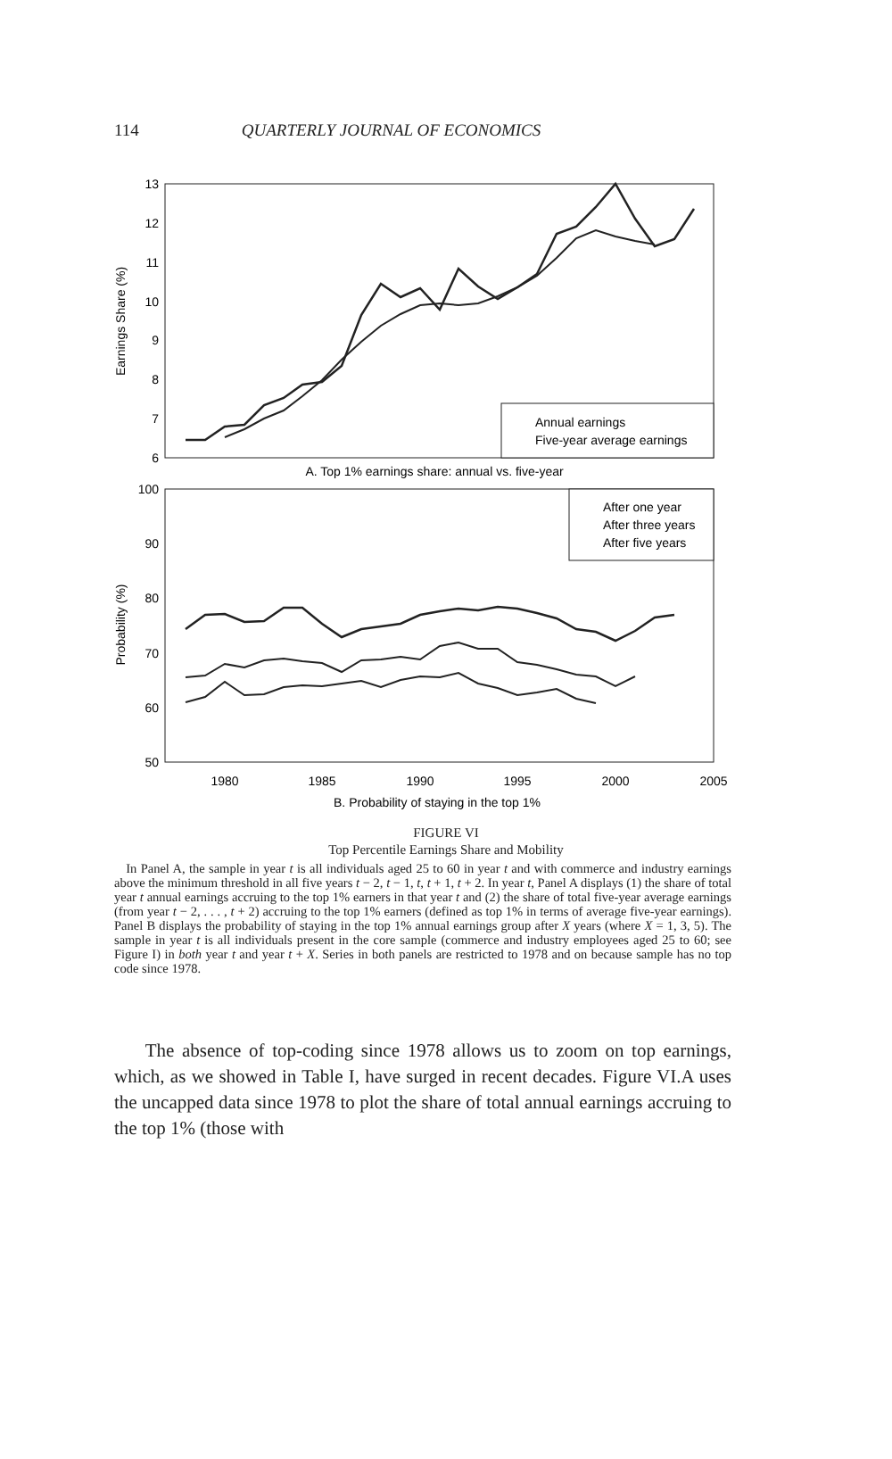114 QUARTERLY JOURNAL OF ECONOMICS
13
12
11
10
9
8
7
6
100
90
80
70
60
50
1980
1985
1990
1995
2000
2005
A. Top 1% earnings share: annual vs. five-year
B. Probability of staying in the top 1%
Earnings Share (%)
Probability (%)
Annual earnings
Five-year average earnings
After one year
After three years
After five years
FIGURE VI
Top Percentile Earnings Share and Mobility
In Panel A, the sample in year t is all individuals aged 25 to 60 in year t and with commerce and industry earnings above the minimum threshold in all five years t − 2, t − 1, t, t + 1, t + 2. In year t, Panel A displays (1) the share of total year t annual earnings accruing to the top 1% earners in that year t and (2) the share of total five-year average earnings (from year t − 2, . . . , t + 2) accruing to the top 1% earners (defined as top 1% in terms of average five-year earnings). Panel B displays the probability of staying in the top 1% annual earnings group after X years (where X = 1, 3, 5). The sample in year t is all individuals present in the core sample (commerce and industry employees aged 25 to 60; see Figure I) in both year t and year t + X. Series in both panels are restricted to 1978 and on because sample has no top code since 1978.
The absence of top-coding since 1978 allows us to zoom on top earnings, which, as we showed in Table I, have surged in recent decades. Figure VI.A uses the uncapped data since 1978 to plot the share of total annual earnings accruing to the top 1% (those with